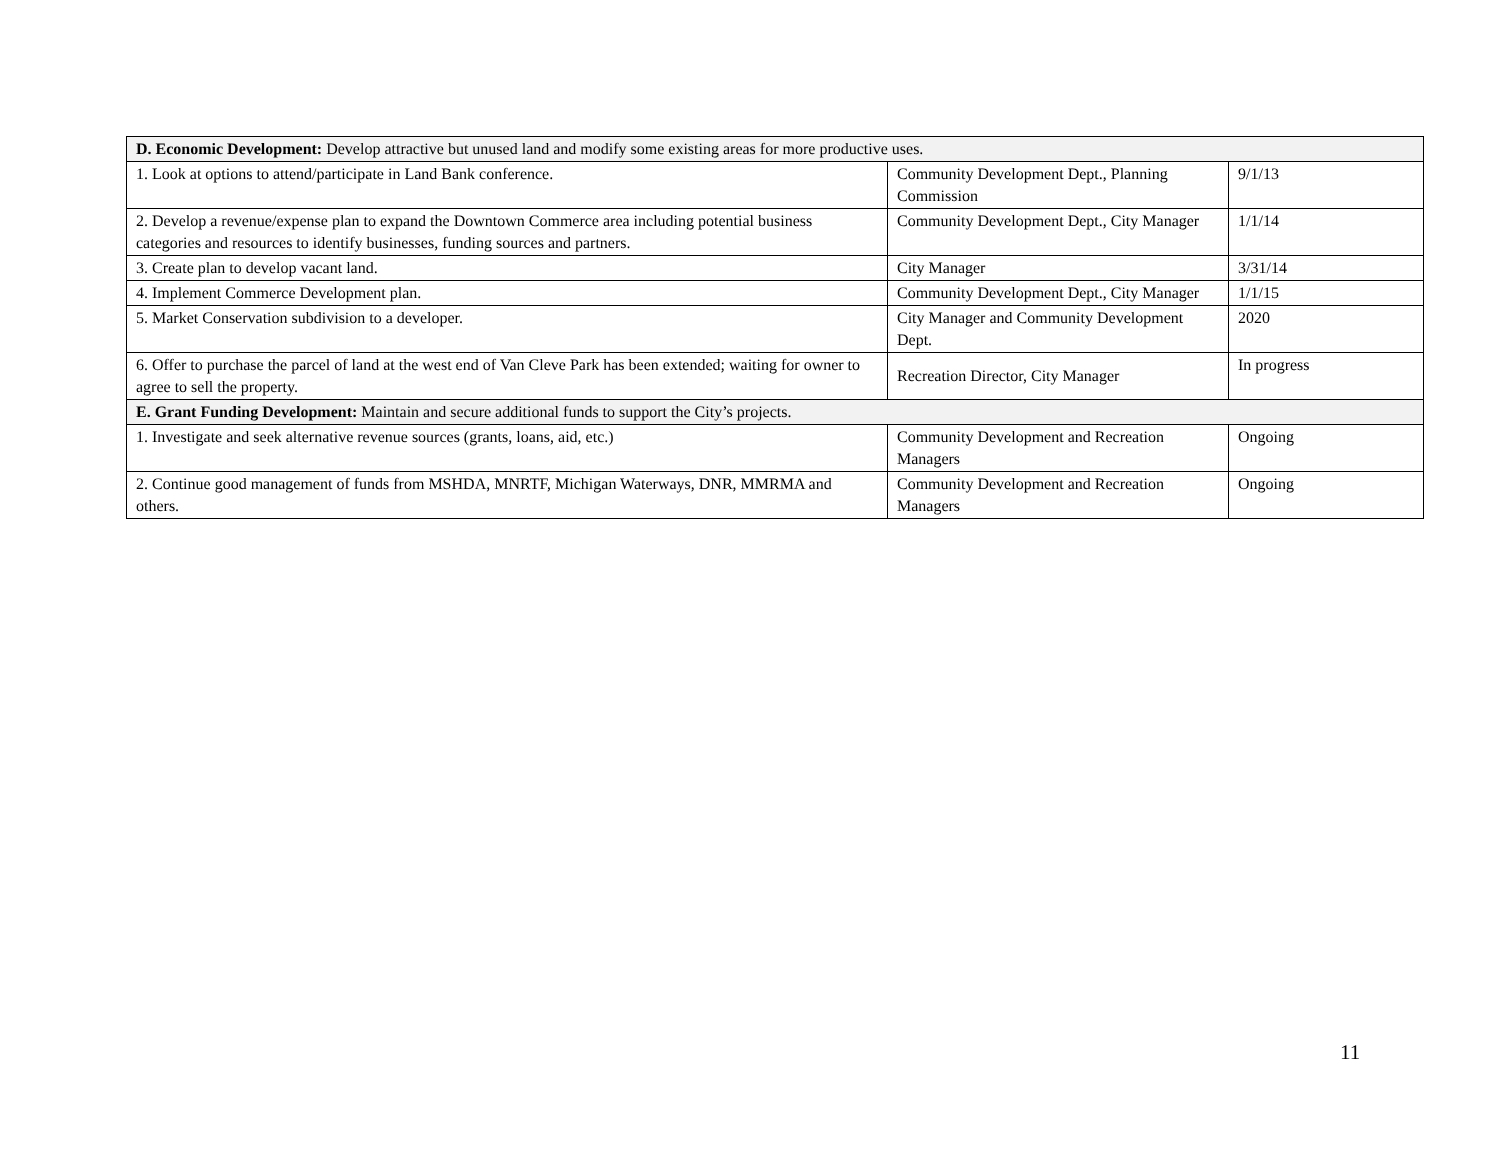| D. Economic Development: Develop attractive but unused land and modify some existing areas for more productive uses. | | |
| 1. Look at options to attend/participate in Land Bank conference. | Community Development Dept., Planning Commission | 9/1/13 |
| 2. Develop a revenue/expense plan to expand the Downtown Commerce area including potential business categories and resources to identify businesses, funding sources and partners. | Community Development Dept., City Manager | 1/1/14 |
| 3. Create plan to develop vacant land. | City Manager | 3/31/14 |
| 4. Implement Commerce Development plan. | Community Development Dept., City Manager | 1/1/15 |
| 5. Market Conservation subdivision to a developer. | City Manager and Community Development Dept. | 2020 |
| 6. Offer to purchase the parcel of land at the west end of Van Cleve Park has been extended; waiting for owner to agree to sell the property. | Recreation Director, City Manager | In progress |
| E. Grant Funding Development: Maintain and secure additional funds to support the City’s projects. | | |
| 1. Investigate and seek alternative revenue sources (grants, loans, aid, etc.) | Community Development and Recreation Managers | Ongoing |
| 2. Continue good management of funds from MSHDA, MNRTF, Michigan Waterways, DNR, MMRMA and others. | Community Development and Recreation Managers | Ongoing |
11